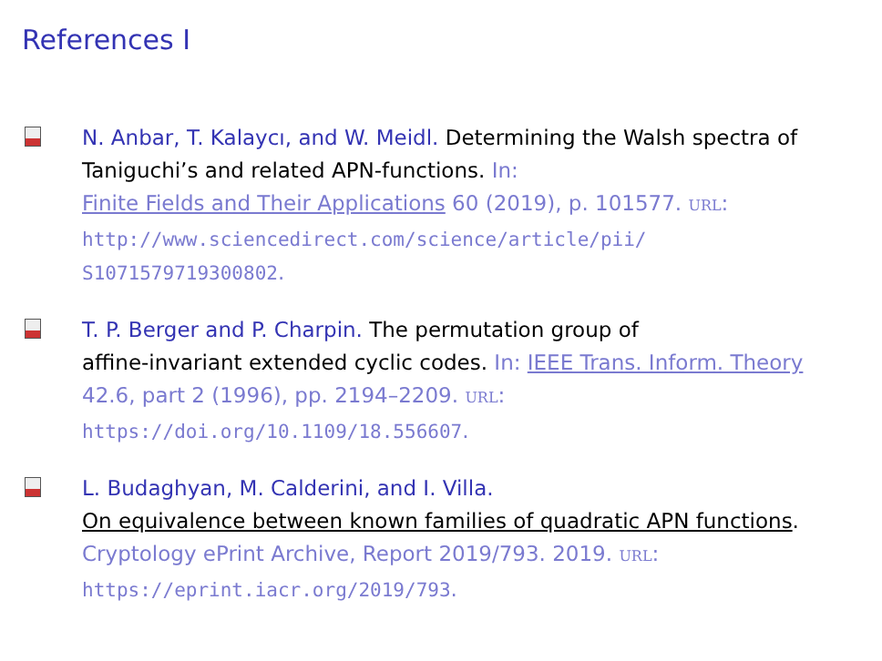References I
N. Anbar, T. Kalaycı, and W. Meidl. Determining the Walsh spectra of Taniguchi’s and related APN-functions. In:
Finite Fields and Their Applications 60 (2019), p. 101577. URL:
http://www.sciencedirect.com/science/article/pii/
S1071579719300802.
T. P. Berger and P. Charpin. The permutation group of
affine-invariant extended cyclic codes. In: IEEE Trans. Inform. Theory
42.6, part 2 (1996), pp. 2194–2209. URL:
https://doi.org/10.1109/18.556607.
L. Budaghyan, M. Calderini, and I. Villa.
On equivalence between known families of quadratic APN functions.
Cryptology ePrint Archive, Report 2019/793. 2019. URL:
https://eprint.iacr.org/2019/793.